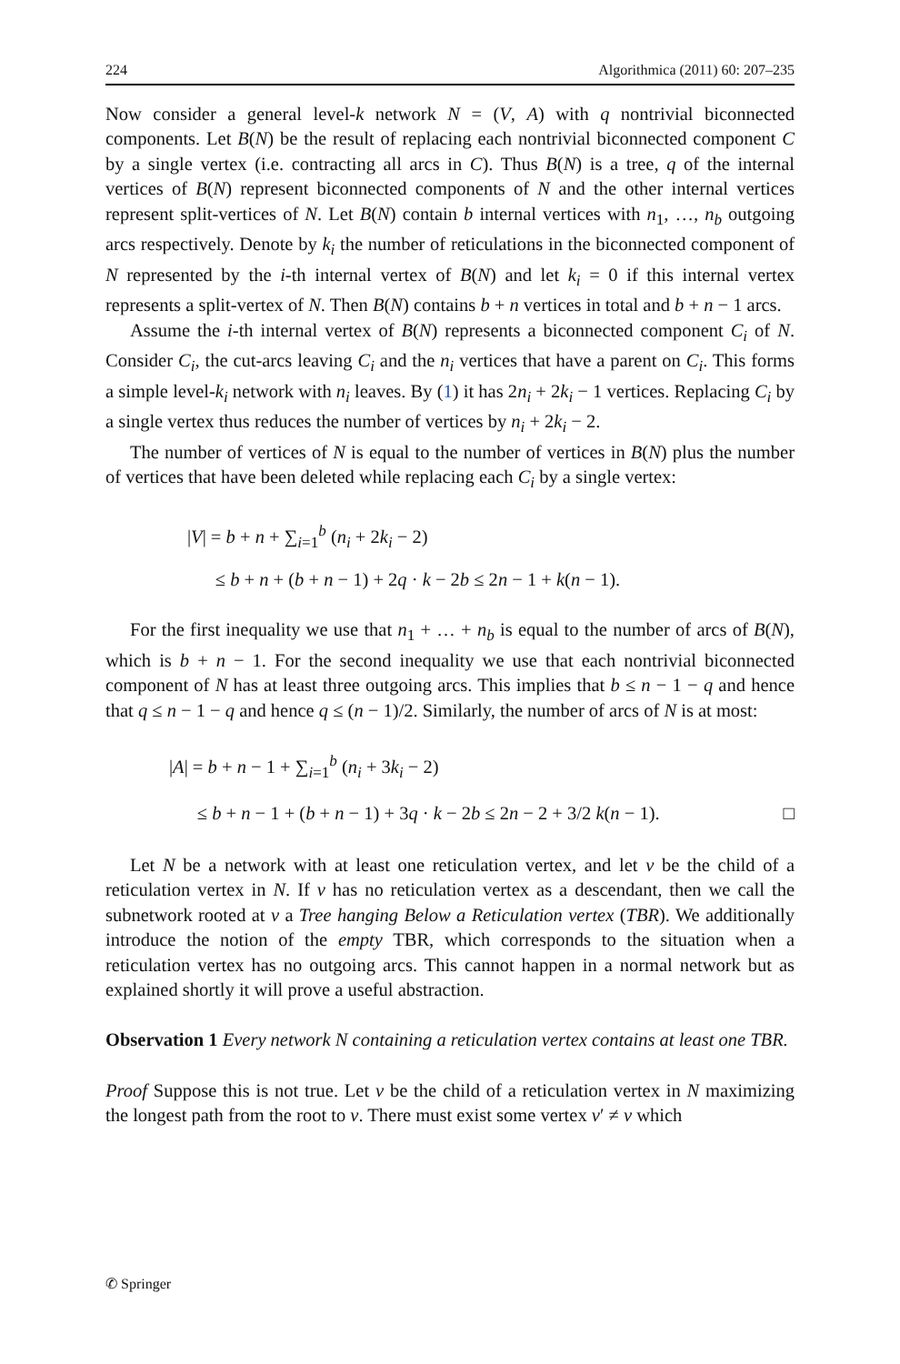224 Algorithmica (2011) 60: 207–235
Now consider a general level-k network N = (V, A) with q nontrivial biconnected components. Let B(N) be the result of replacing each nontrivial biconnected component C by a single vertex (i.e. contracting all arcs in C). Thus B(N) is a tree, q of the internal vertices of B(N) represent biconnected components of N and the other internal vertices represent split-vertices of N. Let B(N) contain b internal vertices with n<sub>1</sub>, …, n<sub>b</sub> outgoing arcs respectively. Denote by k<sub>i</sub> the number of reticulations in the biconnected component of N represented by the i-th internal vertex of B(N) and let k<sub>i</sub> = 0 if this internal vertex represents a split-vertex of N. Then B(N) contains b + n vertices in total and b + n − 1 arcs.
Assume the i-th internal vertex of B(N) represents a biconnected component C<sub>i</sub> of N. Consider C<sub>i</sub>, the cut-arcs leaving C<sub>i</sub> and the n<sub>i</sub> vertices that have a parent on C<sub>i</sub>. This forms a simple level-k<sub>i</sub> network with n<sub>i</sub> leaves. By (1) it has 2n<sub>i</sub> + 2k<sub>i</sub> − 1 vertices. Replacing C<sub>i</sub> by a single vertex thus reduces the number of vertices by n<sub>i</sub> + 2k<sub>i</sub> − 2.
The number of vertices of N is equal to the number of vertices in B(N) plus the number of vertices that have been deleted while replacing each C<sub>i</sub> by a single vertex:
|V| = b + n + ∑<sub>i=1</sub><sup>b</sup> (n<sub>i</sub> + 2k<sub>i</sub> − 2)
≤ b + n + (b + n − 1) + 2q · k − 2b ≤ 2n − 1 + k(n − 1).
For the first inequality we use that n<sub>1</sub> + … + n<sub>b</sub> is equal to the number of arcs of B(N), which is b + n − 1. For the second inequality we use that each nontrivial biconnected component of N has at least three outgoing arcs. This implies that b ≤ n − 1 − q and hence that q ≤ n − 1 − q and hence q ≤ (n − 1)/2. Similarly, the number of arcs of N is at most:
|A| = b + n − 1 + ∑<sub>i=1</sub><sup>b</sup> (n<sub>i</sub> + 3k<sub>i</sub> − 2)
≤ b + n − 1 + (b + n − 1) + 3q · k − 2b ≤ 2n − 2 + 3/2 k(n − 1). □
Let N be a network with at least one reticulation vertex, and let v be the child of a reticulation vertex in N. If v has no reticulation vertex as a descendant, then we call the subnetwork rooted at v a Tree hanging Below a Reticulation vertex (TBR). We additionally introduce the notion of the empty TBR, which corresponds to the situation when a reticulation vertex has no outgoing arcs. This cannot happen in a normal network but as explained shortly it will prove a useful abstraction.
Observation 1 Every network N containing a reticulation vertex contains at least one TBR.
Proof Suppose this is not true. Let v be the child of a reticulation vertex in N maximizing the longest path from the root to v. There must exist some vertex v′ ≠ v which
✆ Springer